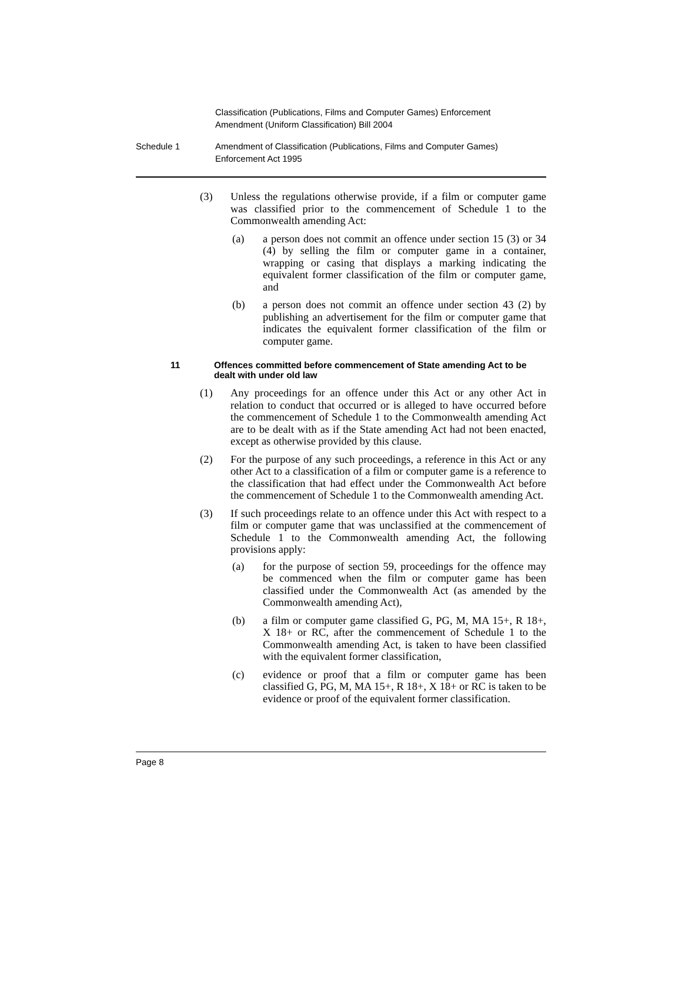Classification (Publications, Films and Computer Games) Enforcement
Amendment (Uniform Classification) Bill 2004
Schedule 1 Amendment of Classification (Publications, Films and Computer Games)
Enforcement Act 1995
(3) Unless the regulations otherwise provide, if a film or computer game was classified prior to the commencement of Schedule 1 to the Commonwealth amending Act:
(a) a person does not commit an offence under section 15 (3) or 34 (4) by selling the film or computer game in a container, wrapping or casing that displays a marking indicating the equivalent former classification of the film or computer game, and
(b) a person does not commit an offence under section 43 (2) by publishing an advertisement for the film or computer game that indicates the equivalent former classification of the film or computer game.
11 Offences committed before commencement of State amending Act to be dealt with under old law
(1) Any proceedings for an offence under this Act or any other Act in relation to conduct that occurred or is alleged to have occurred before the commencement of Schedule 1 to the Commonwealth amending Act are to be dealt with as if the State amending Act had not been enacted, except as otherwise provided by this clause.
(2) For the purpose of any such proceedings, a reference in this Act or any other Act to a classification of a film or computer game is a reference to the classification that had effect under the Commonwealth Act before the commencement of Schedule 1 to the Commonwealth amending Act.
(3) If such proceedings relate to an offence under this Act with respect to a film or computer game that was unclassified at the commencement of Schedule 1 to the Commonwealth amending Act, the following provisions apply:
(a) for the purpose of section 59, proceedings for the offence may be commenced when the film or computer game has been classified under the Commonwealth Act (as amended by the Commonwealth amending Act),
(b) a film or computer game classified G, PG, M, MA 15+, R 18+, X 18+ or RC, after the commencement of Schedule 1 to the Commonwealth amending Act, is taken to have been classified with the equivalent former classification,
(c) evidence or proof that a film or computer game has been classified G, PG, M, MA 15+, R 18+, X 18+ or RC is taken to be evidence or proof of the equivalent former classification.
Page 8